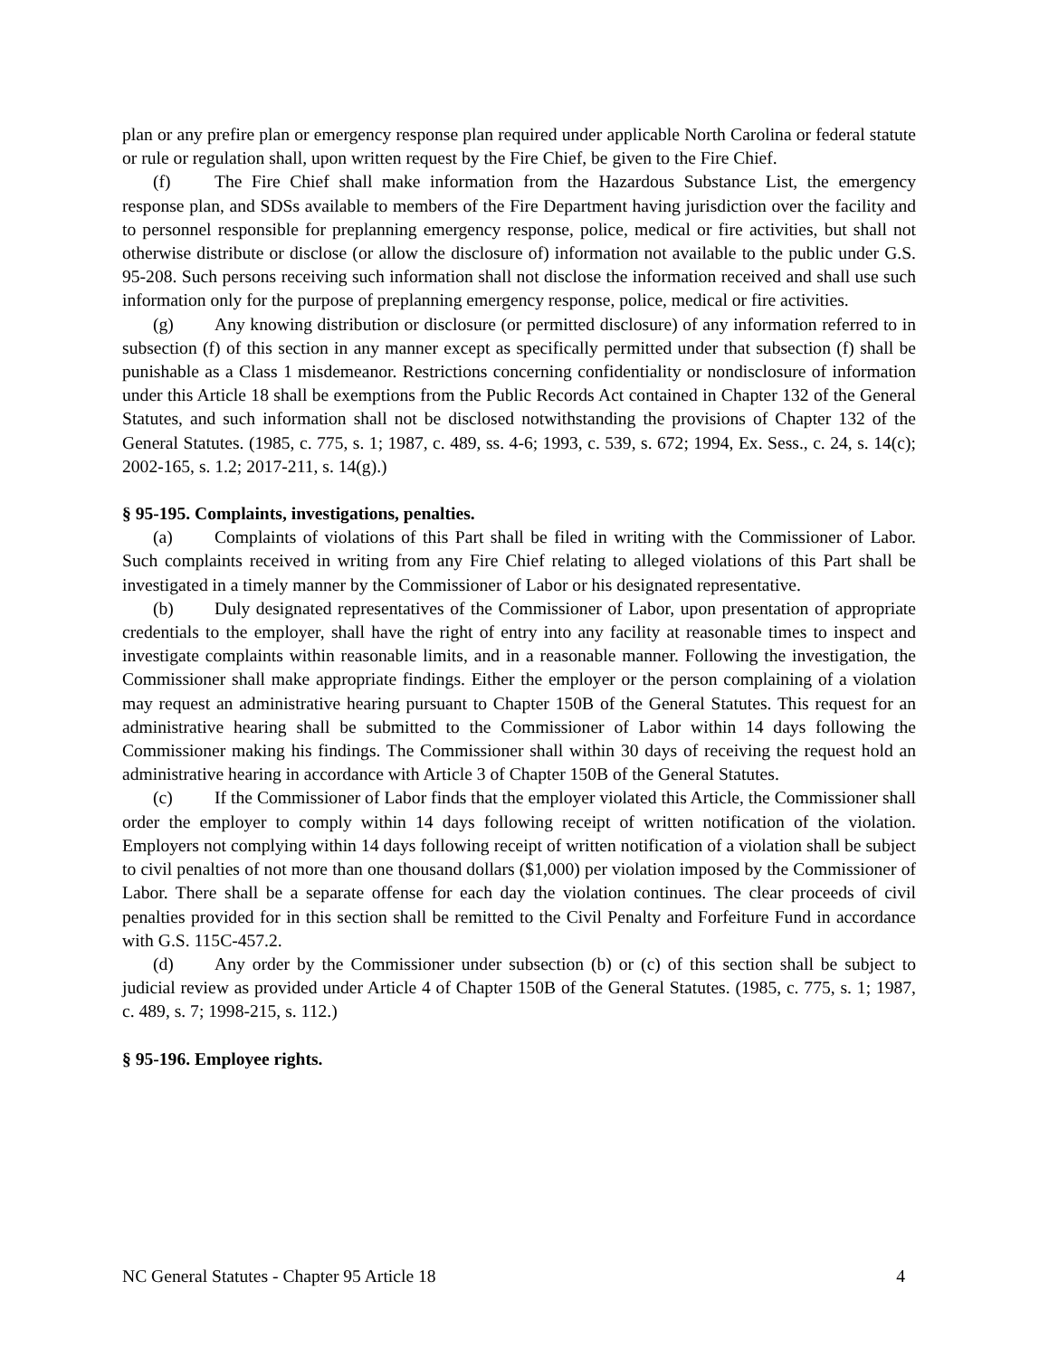plan or any prefire plan or emergency response plan required under applicable North Carolina or federal statute or rule or regulation shall, upon written request by the Fire Chief, be given to the Fire Chief.
(f) The Fire Chief shall make information from the Hazardous Substance List, the emergency response plan, and SDSs available to members of the Fire Department having jurisdiction over the facility and to personnel responsible for preplanning emergency response, police, medical or fire activities, but shall not otherwise distribute or disclose (or allow the disclosure of) information not available to the public under G.S. 95-208. Such persons receiving such information shall not disclose the information received and shall use such information only for the purpose of preplanning emergency response, police, medical or fire activities.
(g) Any knowing distribution or disclosure (or permitted disclosure) of any information referred to in subsection (f) of this section in any manner except as specifically permitted under that subsection (f) shall be punishable as a Class 1 misdemeanor. Restrictions concerning confidentiality or nondisclosure of information under this Article 18 shall be exemptions from the Public Records Act contained in Chapter 132 of the General Statutes, and such information shall not be disclosed notwithstanding the provisions of Chapter 132 of the General Statutes. (1985, c. 775, s. 1; 1987, c. 489, ss. 4-6; 1993, c. 539, s. 672; 1994, Ex. Sess., c. 24, s. 14(c); 2002-165, s. 1.2; 2017-211, s. 14(g).)
§ 95-195. Complaints, investigations, penalties.
(a) Complaints of violations of this Part shall be filed in writing with the Commissioner of Labor. Such complaints received in writing from any Fire Chief relating to alleged violations of this Part shall be investigated in a timely manner by the Commissioner of Labor or his designated representative.
(b) Duly designated representatives of the Commissioner of Labor, upon presentation of appropriate credentials to the employer, shall have the right of entry into any facility at reasonable times to inspect and investigate complaints within reasonable limits, and in a reasonable manner. Following the investigation, the Commissioner shall make appropriate findings. Either the employer or the person complaining of a violation may request an administrative hearing pursuant to Chapter 150B of the General Statutes. This request for an administrative hearing shall be submitted to the Commissioner of Labor within 14 days following the Commissioner making his findings. The Commissioner shall within 30 days of receiving the request hold an administrative hearing in accordance with Article 3 of Chapter 150B of the General Statutes.
(c) If the Commissioner of Labor finds that the employer violated this Article, the Commissioner shall order the employer to comply within 14 days following receipt of written notification of the violation. Employers not complying within 14 days following receipt of written notification of a violation shall be subject to civil penalties of not more than one thousand dollars ($1,000) per violation imposed by the Commissioner of Labor. There shall be a separate offense for each day the violation continues. The clear proceeds of civil penalties provided for in this section shall be remitted to the Civil Penalty and Forfeiture Fund in accordance with G.S. 115C-457.2.
(d) Any order by the Commissioner under subsection (b) or (c) of this section shall be subject to judicial review as provided under Article 4 of Chapter 150B of the General Statutes. (1985, c. 775, s. 1; 1987, c. 489, s. 7; 1998-215, s. 112.)
§ 95-196. Employee rights.
NC General Statutes - Chapter 95 Article 18 4